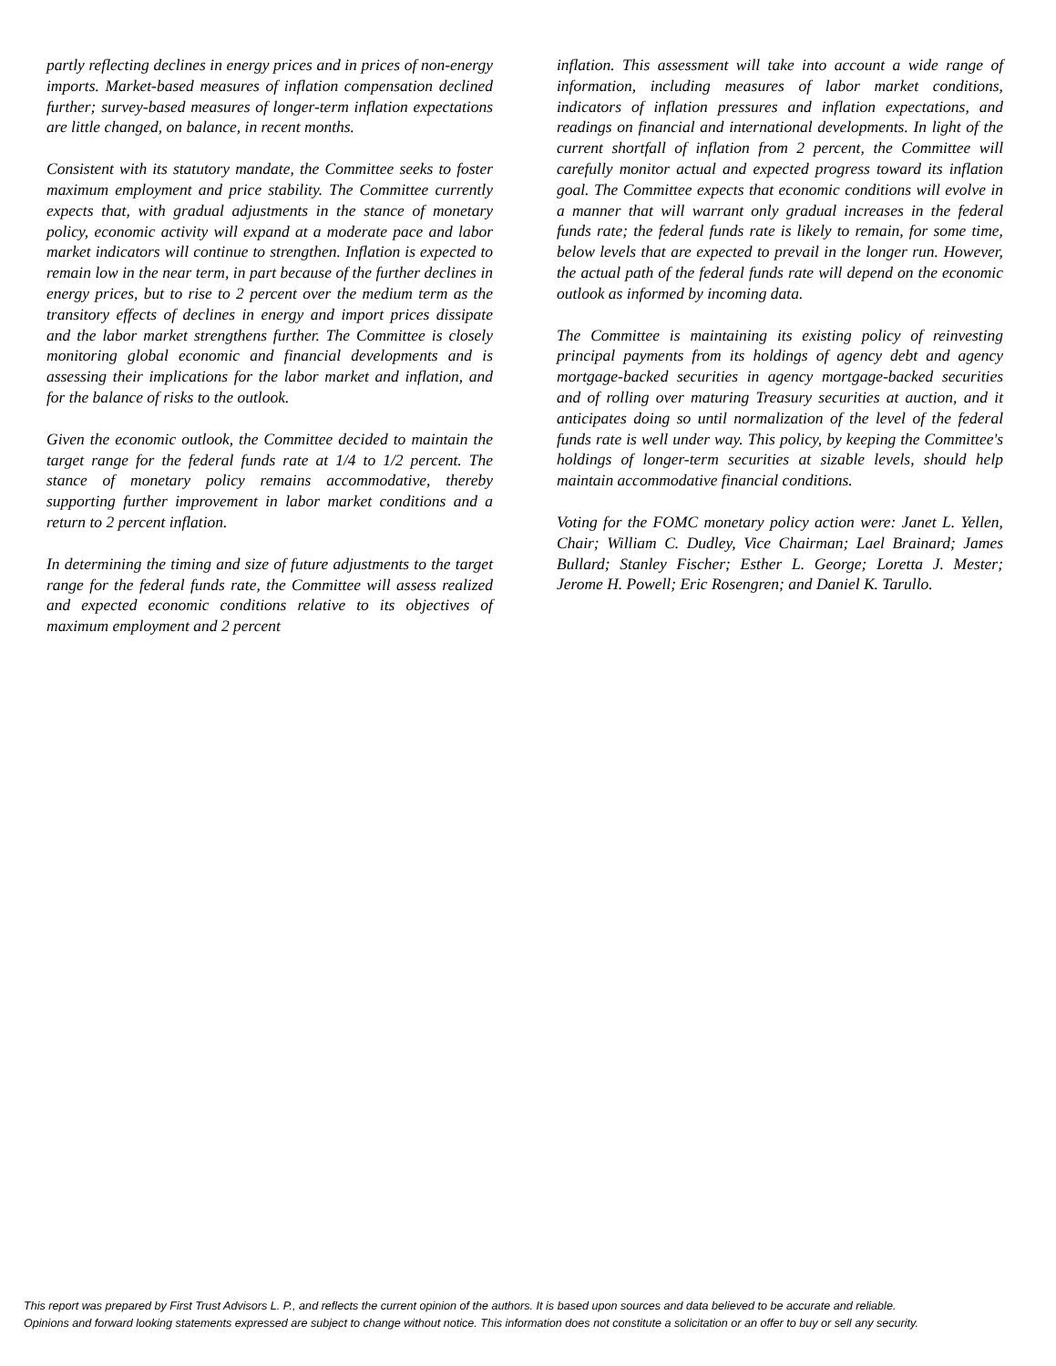partly reflecting declines in energy prices and in prices of non-energy imports. Market-based measures of inflation compensation declined further; survey-based measures of longer-term inflation expectations are little changed, on balance, in recent months.
Consistent with its statutory mandate, the Committee seeks to foster maximum employment and price stability. The Committee currently expects that, with gradual adjustments in the stance of monetary policy, economic activity will expand at a moderate pace and labor market indicators will continue to strengthen. Inflation is expected to remain low in the near term, in part because of the further declines in energy prices, but to rise to 2 percent over the medium term as the transitory effects of declines in energy and import prices dissipate and the labor market strengthens further. The Committee is closely monitoring global economic and financial developments and is assessing their implications for the labor market and inflation, and for the balance of risks to the outlook.
Given the economic outlook, the Committee decided to maintain the target range for the federal funds rate at 1/4 to 1/2 percent. The stance of monetary policy remains accommodative, thereby supporting further improvement in labor market conditions and a return to 2 percent inflation.
In determining the timing and size of future adjustments to the target range for the federal funds rate, the Committee will assess realized and expected economic conditions relative to its objectives of maximum employment and 2 percent
inflation. This assessment will take into account a wide range of information, including measures of labor market conditions, indicators of inflation pressures and inflation expectations, and readings on financial and international developments. In light of the current shortfall of inflation from 2 percent, the Committee will carefully monitor actual and expected progress toward its inflation goal. The Committee expects that economic conditions will evolve in a manner that will warrant only gradual increases in the federal funds rate; the federal funds rate is likely to remain, for some time, below levels that are expected to prevail in the longer run. However, the actual path of the federal funds rate will depend on the economic outlook as informed by incoming data.
The Committee is maintaining its existing policy of reinvesting principal payments from its holdings of agency debt and agency mortgage-backed securities in agency mortgage-backed securities and of rolling over maturing Treasury securities at auction, and it anticipates doing so until normalization of the level of the federal funds rate is well under way. This policy, by keeping the Committee's holdings of longer-term securities at sizable levels, should help maintain accommodative financial conditions.
Voting for the FOMC monetary policy action were: Janet L. Yellen, Chair; William C. Dudley, Vice Chairman; Lael Brainard; James Bullard; Stanley Fischer; Esther L. George; Loretta J. Mester; Jerome H. Powell; Eric Rosengren; and Daniel K. Tarullo.
This report was prepared by First Trust Advisors L. P., and reflects the current opinion of the authors. It is based upon sources and data believed to be accurate and reliable.
Opinions and forward looking statements expressed are subject to change without notice. This information does not constitute a solicitation or an offer to buy or sell any security.